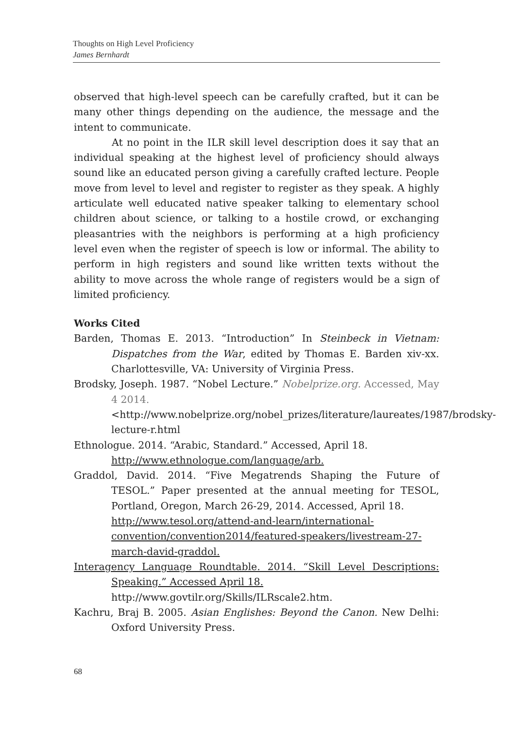Thoughts on High Level Proficiency
James Bernhardt
observed that high-level speech can be carefully crafted, but it can be many other things depending on the audience, the message and the intent to communicate.
At no point in the ILR skill level description does it say that an individual speaking at the highest level of proficiency should always sound like an educated person giving a carefully crafted lecture. People move from level to level and register to register as they speak. A highly articulate well educated native speaker talking to elementary school children about science, or talking to a hostile crowd, or exchanging pleasantries with the neighbors is performing at a high proficiency level even when the register of speech is low or informal. The ability to perform in high registers and sound like written texts without the ability to move across the whole range of registers would be a sign of limited proficiency.
Works Cited
Barden, Thomas E. 2013. “Introduction” In Steinbeck in Vietnam: Dispatches from the War, edited by Thomas E. Barden xiv-xx. Charlottesville, VA: University of Virginia Press.
Brodsky, Joseph. 1987. “Nobel Lecture.” Nobelprize.org. Accessed, May 4 2014.
<http://www.nobelprize.org/nobel_prizes/literature/laureates/1987/brodsky-lecture-r.html
Ethnologue. 2014. “Arabic, Standard.” Accessed, April 18.
http://www.ethnologue.com/language/arb.
Graddol, David. 2014. “Five Megatrends Shaping the Future of TESOL.” Paper presented at the annual meeting for TESOL, Portland, Oregon, March 26-29, 2014. Accessed, April 18.
http://www.tesol.org/attend-and-learn/international-convention/convention2014/featured-speakers/livestream-27-march-david-graddol.
Interagency Language Roundtable. 2014. “Skill Level Descriptions: Speaking.” Accessed April 18.
http://www.govtilr.org/Skills/ILRscale2.htm.
Kachru, Braj B. 2005. Asian Englishes: Beyond the Canon. New Delhi: Oxford University Press.
68